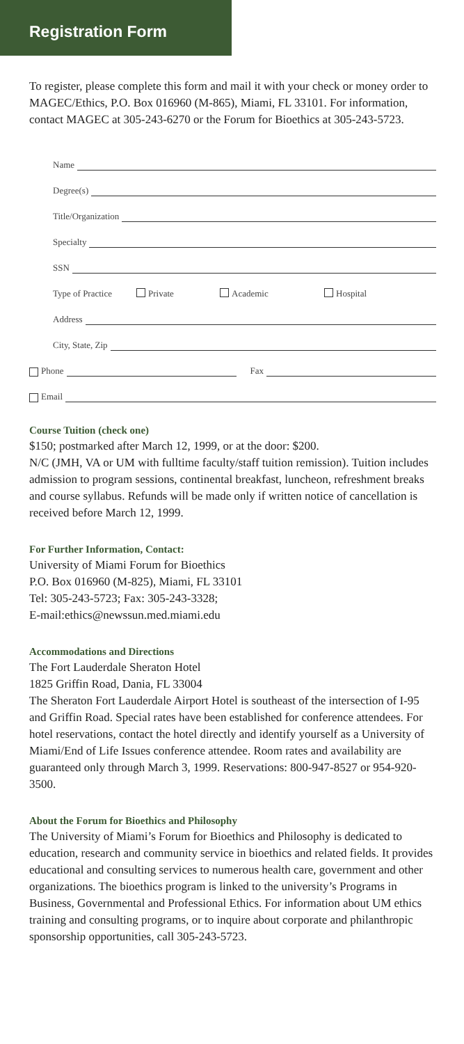Registration Form
To register, please complete this form and mail it with your check or money order to MAGEC/Ethics, P.O. Box 016960 (M-865), Miami, FL 33101. For information, contact MAGEC at 305-243-6270 or the Forum for Bioethics at 305-243-5723.
Name
Degree(s)
Title/Organization
Specialty
SSN
Type of Practice Private Academic Hospital
Address
City, State, Zip
Phone Fax
Email
Course Tuition (check one)
$150; postmarked after March 12, 1999, or at the door: $200.
N/C (JMH, VA or UM with fulltime faculty/staff tuition remission). Tuition includes admission to program sessions, continental breakfast, luncheon, refreshment breaks and course syllabus. Refunds will be made only if written notice of cancellation is received before March 12, 1999.
For Further Information, Contact:
University of Miami Forum for Bioethics
P.O. Box 016960 (M-825), Miami, FL 33101
Tel: 305-243-5723; Fax: 305-243-3328;
E-mail:ethics@newssun.med.miami.edu
Accommodations and Directions
The Fort Lauderdale Sheraton Hotel
1825 Griffin Road, Dania, FL 33004
The Sheraton Fort Lauderdale Airport Hotel is southeast of the intersection of I-95 and Griffin Road. Special rates have been established for conference attendees. For hotel reservations, contact the hotel directly and identify yourself as a University of Miami/End of Life Issues conference attendee. Room rates and availability are guaranteed only through March 3, 1999. Reservations: 800-947-8527 or 954-920-3500.
About the Forum for Bioethics and Philosophy
The University of Miami’s Forum for Bioethics and Philosophy is dedicated to education, research and community service in bioethics and related fields. It provides educational and consulting services to numerous health care, government and other organizations. The bioethics program is linked to the university’s Programs in Business, Governmental and Professional Ethics. For information about UM ethics training and consulting programs, or to inquire about corporate and philanthropic sponsorship opportunities, call 305-243-5723.